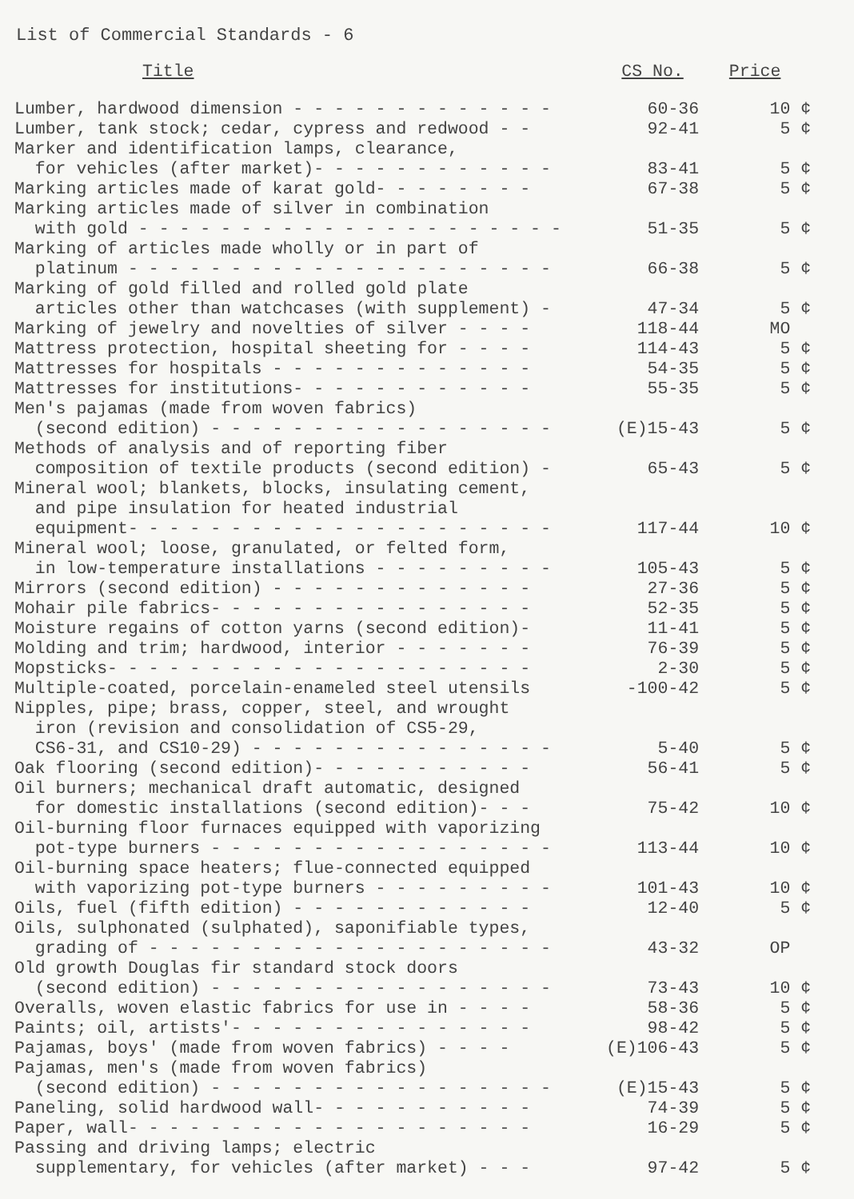List of Commercial Standards - 6
| Title | CS No. | Price |
| --- | --- | --- |
| Lumber, hardwood dimension - - - - - - - - - - - - - | 60-36 | 10 ¢ |
| Lumber, tank stock; cedar, cypress and redwood - - | 92-41 | 5 ¢ |
| Marker and identification lamps, clearance, for vehicles (after market)- - - - - - - - - - - - | 83-41 | 5 ¢ |
| Marking articles made of karat gold- - - - - - - - | 67-38 | 5 ¢ |
| Marking articles made of silver in combination with gold - - - - - - - - - - - - - - - - - - - - - | 51-35 | 5 ¢ |
| Marking of articles made wholly or in part of platinum - - - - - - - - - - - - - - - - - - - - - | 66-38 | 5 ¢ |
| Marking of gold filled and rolled gold plate articles other than watchcases (with supplement) - | 47-34 | 5 ¢ |
| Marking of jewelry and novelties of silver - - - - | 118-44 | MO |
| Mattress protection, hospital sheeting for - - - - | 114-43 | 5 ¢ |
| Mattresses for hospitals - - - - - - - - - - - - - | 54-35 | 5 ¢ |
| Mattresses for institutions- - - - - - - - - - - - | 55-35 | 5 ¢ |
| Men's pajamas (made from woven fabrics) (second edition) - - - - - - - - - - - - - - - - - | (E)15-43 | 5 ¢ |
| Methods of analysis and of reporting fiber composition of textile products (second edition) - | 65-43 | 5 ¢ |
| Mineral wool; blankets, blocks, insulating cement, and pipe insulation for heated industrial equipment- - - - - - - - - - - - - - - - - - - - - | 117-44 | 10 ¢ |
| Mineral wool; loose, granulated, or felted form, in low-temperature installations - - - - - - - - - | 105-43 | 5 ¢ |
| Mirrors (second edition) - - - - - - - - - - - - - | 27-36 | 5 ¢ |
| Mohair pile fabrics- - - - - - - - - - - - - - - - | 52-35 | 5 ¢ |
| Moisture regains of cotton yarns (second edition)- | 11-41 | 5 ¢ |
| Molding and trim; hardwood, interior - - - - - - - | 76-39 | 5 ¢ |
| Mopsticks- - - - - - - - - - - - - - - - - - - - - | 2-30 | 5 ¢ |
| Multiple-coated, porcelain-enameled steel utensils | -100-42 | 5 ¢ |
| Nipples, pipe; brass, copper, steel, and wrought iron (revision and consolidation of CS5-29, CS6-31, and CS10-29) - - - - - - - - - - - - - - - | 5-40 | 5 ¢ |
| Oak flooring (second edition)- - - - - - - - - - - | 56-41 | 5 ¢ |
| Oil burners; mechanical draft automatic, designed for domestic installations (second edition)- - - | 75-42 | 10 ¢ |
| Oil-burning floor furnaces equipped with vaporizing pot-type burners - - - - - - - - - - - - - - - - - | 113-44 | 10 ¢ |
| Oil-burning space heaters; flue-connected equipped with vaporizing pot-type burners - - - - - - - - - | 101-43 | 10 ¢ |
| Oils, fuel (fifth edition) - - - - - - - - - - - - | 12-40 | 5 ¢ |
| Oils, sulphonated (sulphated), saponifiable types, grading of - - - - - - - - - - - - - - - - - - - - | 43-32 | OP |
| Old growth Douglas fir standard stock doors (second edition) - - - - - - - - - - - - - - - - - | 73-43 | 10 ¢ |
| Overalls, woven elastic fabrics for use in - - - - | 58-36 | 5 ¢ |
| Paints; oil, artists'- - - - - - - - - - - - - - - | 98-42 | 5 ¢ |
| Pajamas, boys' (made from woven fabrics) - - - - | (E)106-43 | 5 ¢ |
| Pajamas, men's (made from woven fabrics) (second edition) - - - - - - - - - - - - - - - - - | (E)15-43 | 5 ¢ |
| Paneling, solid hardwood wall- - - - - - - - - - - | 74-39 | 5 ¢ |
| Paper, wall- - - - - - - - - - - - - - - - - - - - | 16-29 | 5 ¢ |
| Passing and driving lamps; electric supplementary, for vehicles (after market) - - - | 97-42 | 5 ¢ |